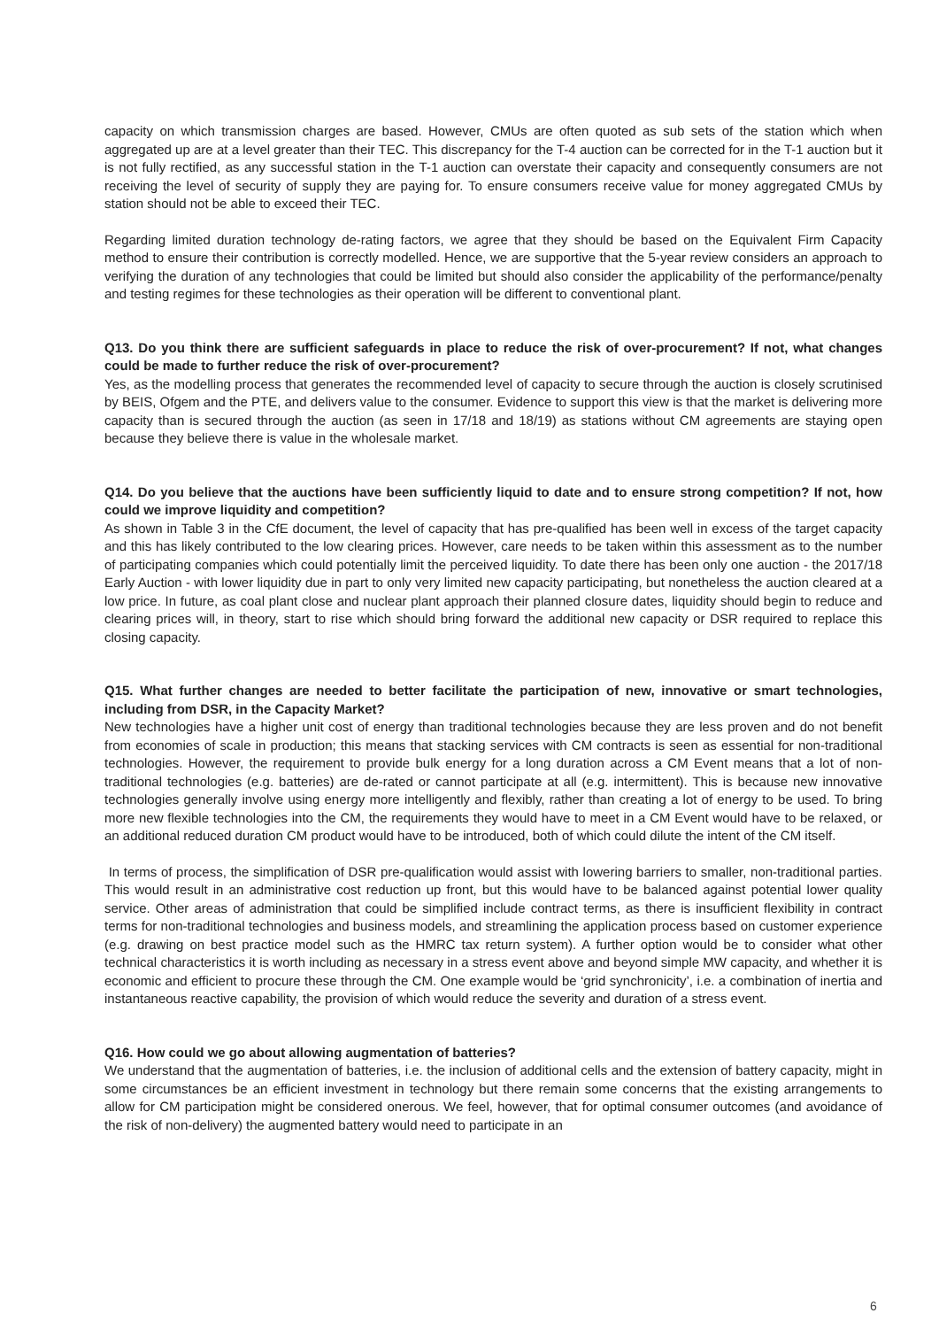capacity on which transmission charges are based. However, CMUs are often quoted as sub sets of the station which when aggregated up are at a level greater than their TEC. This discrepancy for the T-4 auction can be corrected for in the T-1 auction but it is not fully rectified, as any successful station in the T-1 auction can overstate their capacity and consequently consumers are not receiving the level of security of supply they are paying for. To ensure consumers receive value for money aggregated CMUs by station should not be able to exceed their TEC.
Regarding limited duration technology de-rating factors, we agree that they should be based on the Equivalent Firm Capacity method to ensure their contribution is correctly modelled. Hence, we are supportive that the 5-year review considers an approach to verifying the duration of any technologies that could be limited but should also consider the applicability of the performance/penalty and testing regimes for these technologies as their operation will be different to conventional plant.
Q13. Do you think there are sufficient safeguards in place to reduce the risk of over-procurement? If not, what changes could be made to further reduce the risk of over-procurement?
Yes, as the modelling process that generates the recommended level of capacity to secure through the auction is closely scrutinised by BEIS, Ofgem and the PTE, and delivers value to the consumer. Evidence to support this view is that the market is delivering more capacity than is secured through the auction (as seen in 17/18 and 18/19) as stations without CM agreements are staying open because they believe there is value in the wholesale market.
Q14. Do you believe that the auctions have been sufficiently liquid to date and to ensure strong competition? If not, how could we improve liquidity and competition?
As shown in Table 3 in the CfE document, the level of capacity that has pre-qualified has been well in excess of the target capacity and this has likely contributed to the low clearing prices. However, care needs to be taken within this assessment as to the number of participating companies which could potentially limit the perceived liquidity. To date there has been only one auction - the 2017/18 Early Auction - with lower liquidity due in part to only very limited new capacity participating, but nonetheless the auction cleared at a low price. In future, as coal plant close and nuclear plant approach their planned closure dates, liquidity should begin to reduce and clearing prices will, in theory, start to rise which should bring forward the additional new capacity or DSR required to replace this closing capacity.
Q15. What further changes are needed to better facilitate the participation of new, innovative or smart technologies, including from DSR, in the Capacity Market?
New technologies have a higher unit cost of energy than traditional technologies because they are less proven and do not benefit from economies of scale in production; this means that stacking services with CM contracts is seen as essential for non-traditional technologies. However, the requirement to provide bulk energy for a long duration across a CM Event means that a lot of non-traditional technologies (e.g. batteries) are de-rated or cannot participate at all (e.g. intermittent). This is because new innovative technologies generally involve using energy more intelligently and flexibly, rather than creating a lot of energy to be used. To bring more new flexible technologies into the CM, the requirements they would have to meet in a CM Event would have to be relaxed, or an additional reduced duration CM product would have to be introduced, both of which could dilute the intent of the CM itself.
In terms of process, the simplification of DSR pre-qualification would assist with lowering barriers to smaller, non-traditional parties. This would result in an administrative cost reduction up front, but this would have to be balanced against potential lower quality service. Other areas of administration that could be simplified include contract terms, as there is insufficient flexibility in contract terms for non-traditional technologies and business models, and streamlining the application process based on customer experience (e.g. drawing on best practice model such as the HMRC tax return system). A further option would be to consider what other technical characteristics it is worth including as necessary in a stress event above and beyond simple MW capacity, and whether it is economic and efficient to procure these through the CM. One example would be ‘grid synchronicity’, i.e. a combination of inertia and instantaneous reactive capability, the provision of which would reduce the severity and duration of a stress event.
Q16. How could we go about allowing augmentation of batteries?
We understand that the augmentation of batteries, i.e. the inclusion of additional cells and the extension of battery capacity, might in some circumstances be an efficient investment in technology but there remain some concerns that the existing arrangements to allow for CM participation might be considered onerous. We feel, however, that for optimal consumer outcomes (and avoidance of the risk of non-delivery) the augmented battery would need to participate in an
6